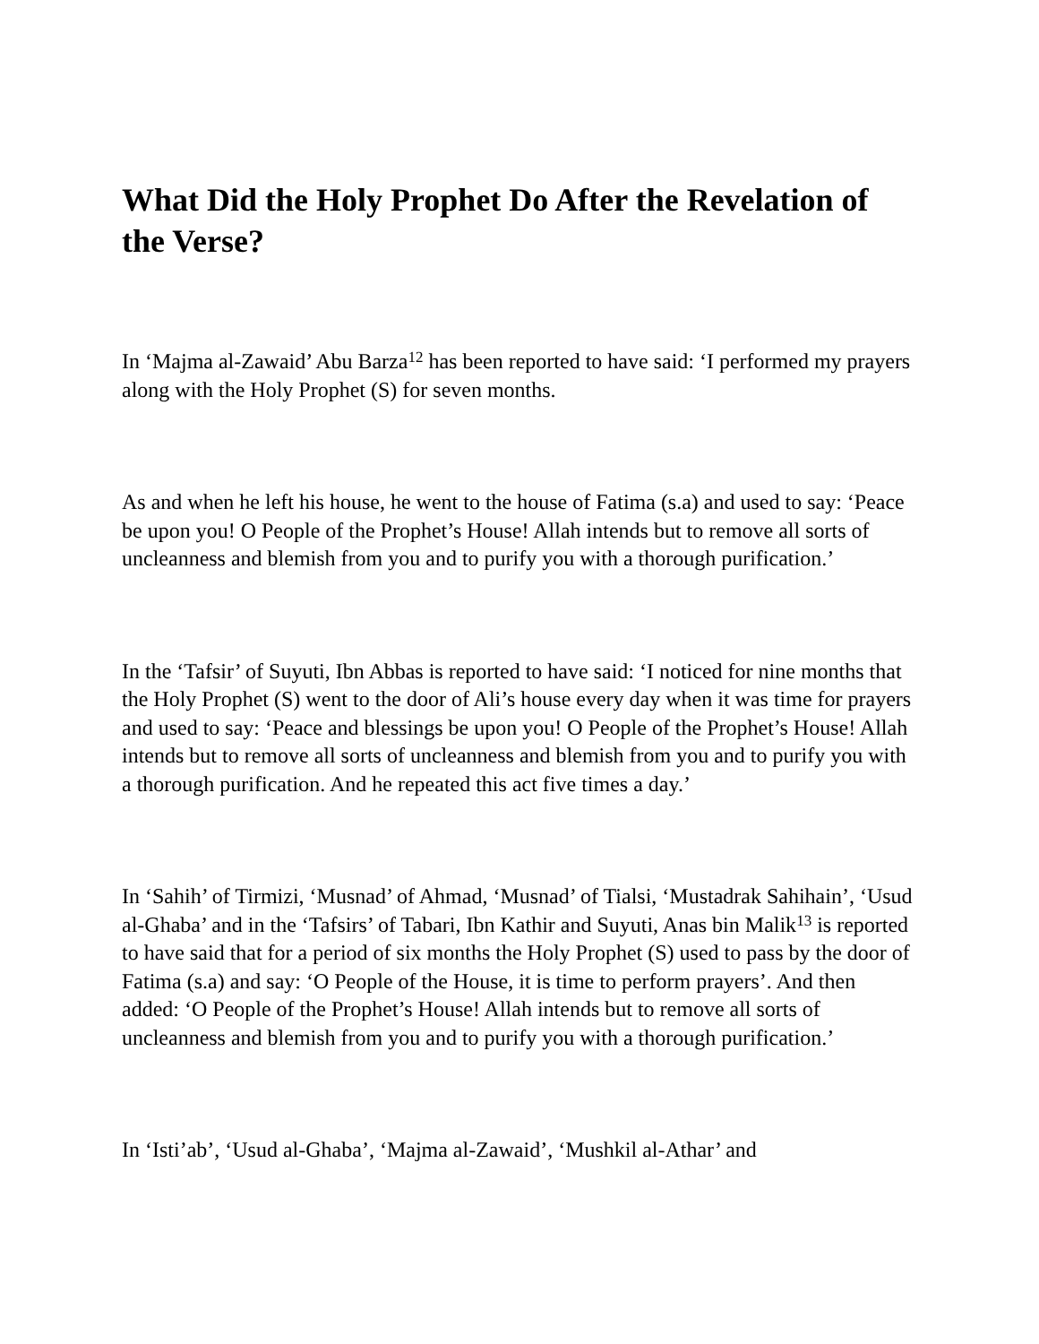What Did the Holy Prophet Do After the Revelation of the Verse?
In ‘Majma al-Zawaid’ Abu Barza<sup>12</sup> has been reported to have said: ‘I performed my prayers along with the Holy Prophet (S) for seven months.
As and when he left his house, he went to the house of Fatima (s.a) and used to say: ‘Peace be upon you! O People of the Prophet’s House! Allah intends but to remove all sorts of uncleanness and blemish from you and to purify you with a thorough purification.’
In the ‘Tafsir’ of Suyuti, Ibn Abbas is reported to have said: ‘I noticed for nine months that the Holy Prophet (S) went to the door of Ali’s house every day when it was time for prayers and used to say: ‘Peace and blessings be upon you! O People of the Prophet’s House! Allah intends but to remove all sorts of uncleanness and blemish from you and to purify you with a thorough purification. And he repeated this act five times a day.’
In ‘Sahih’ of Tirmizi, ‘Musnad’ of Ahmad, ‘Musnad’ of Tialsi, ‘Mustadrak Sahihain’, ‘Usud al-Ghaba’ and in the ‘Tafsirs’ of Tabari, Ibn Kathir and Suyuti, Anas bin Malik<sup>13</sup> is reported to have said that for a period of six months the Holy Prophet (S) used to pass by the door of Fatima (s.a) and say: ‘O People of the House, it is time to perform prayers’. And then added: ‘O People of the Prophet’s House! Allah intends but to remove all sorts of uncleanness and blemish from you and to purify you with a thorough purification.’
In ‘Isti’ab’, ‘Usud al-Ghaba’, ‘Majma al-Zawaid’, ‘Mushkil al-Athar’ and